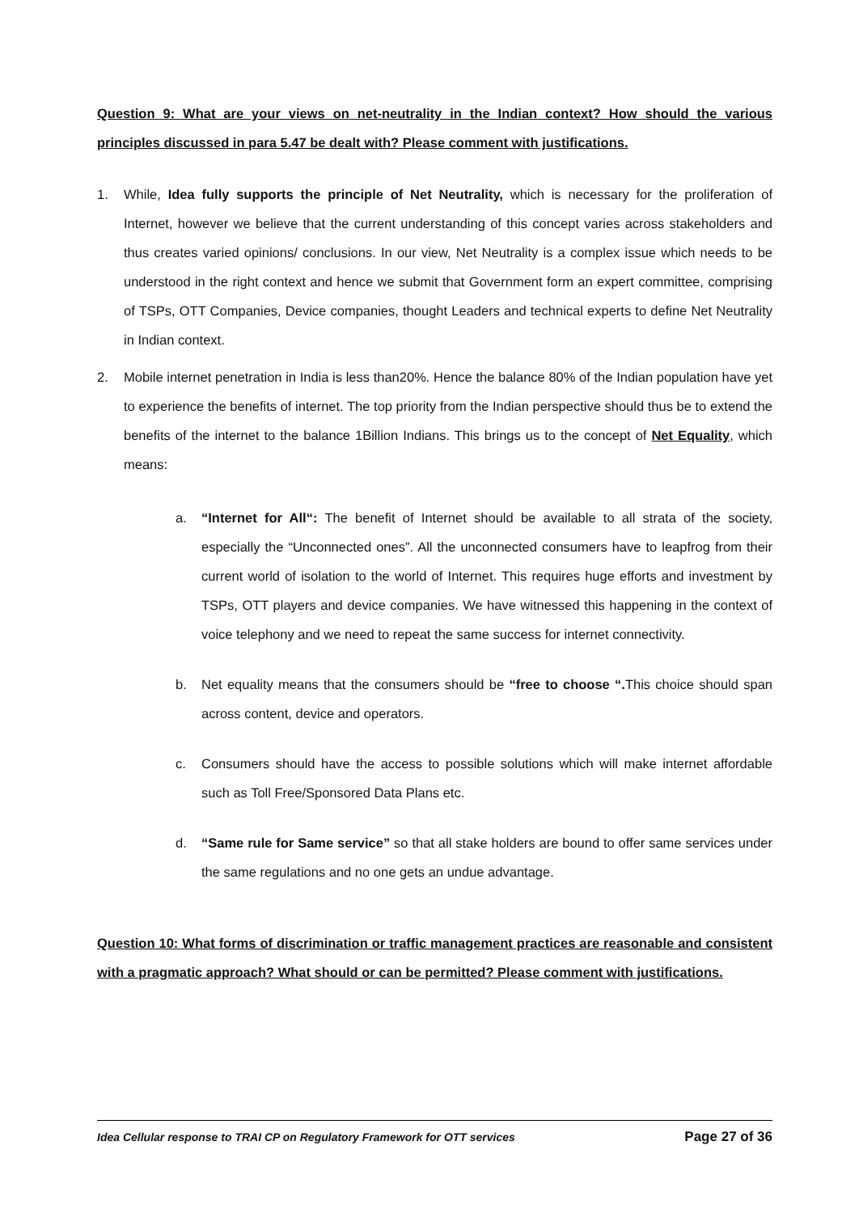Question 9: What are your views on net-neutrality in the Indian context? How should the various principles discussed in para 5.47 be dealt with? Please comment with justifications.
1. While, Idea fully supports the principle of Net Neutrality, which is necessary for the proliferation of Internet, however we believe that the current understanding of this concept varies across stakeholders and thus creates varied opinions/ conclusions. In our view, Net Neutrality is a complex issue which needs to be understood in the right context and hence we submit that Government form an expert committee, comprising of TSPs, OTT Companies, Device companies, thought Leaders and technical experts to define Net Neutrality in Indian context.
2. Mobile internet penetration in India is less than20%. Hence the balance 80% of the Indian population have yet to experience the benefits of internet. The top priority from the Indian perspective should thus be to extend the benefits of the internet to the balance 1Billion Indians. This brings us to the concept of Net Equality, which means:
a. “Internet for All“: The benefit of Internet should be available to all strata of the society, especially the “Unconnected ones”. All the unconnected consumers have to leapfrog from their current world of isolation to the world of Internet. This requires huge efforts and investment by TSPs, OTT players and device companies. We have witnessed this happening in the context of voice telephony and we need to repeat the same success for internet connectivity.
b. Net equality means that the consumers should be “free to choose “. This choice should span across content, device and operators.
c. Consumers should have the access to possible solutions which will make internet affordable such as Toll Free/Sponsored Data Plans etc.
d. “Same rule for Same service” so that all stake holders are bound to offer same services under the same regulations and no one gets an undue advantage.
Question 10: What forms of discrimination or traffic management practices are reasonable and consistent with a pragmatic approach? What should or can be permitted? Please comment with justifications.
Idea Cellular response to TRAI CP on Regulatory Framework for OTT services Page 27 of 36